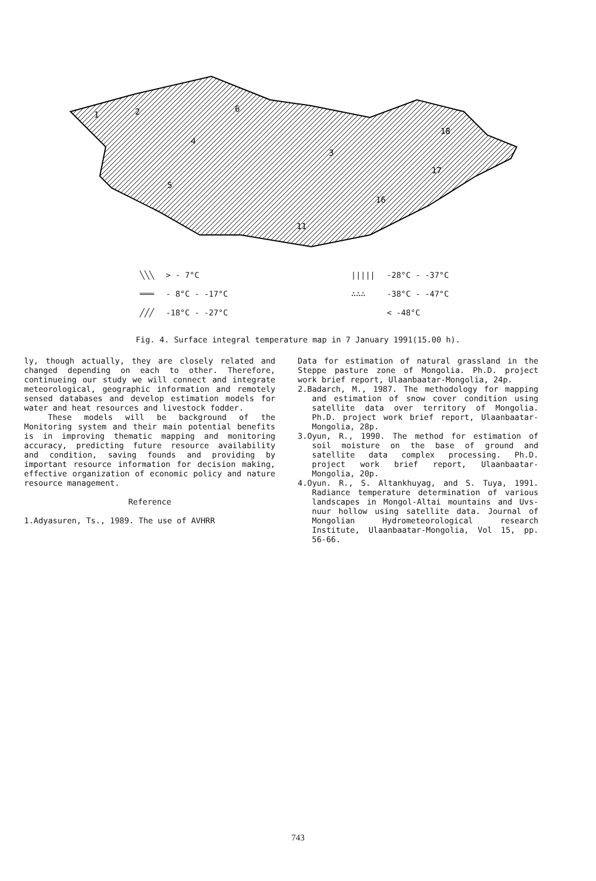1
2
3
4
5
6
17
18
11
16
| ╲╲╲ | > - 7°C | | ///// | -28°C - -37°C |
| ═══ | - 8°C - -17°C | | ∴∴∴ | -38°C - -47°C |
| ╱╱╱ | -18°C - -27°C | | | < -48°C |
Fig. 4. Surface integral temperature map in 7 January 1991(15.00 h).
ly, though actually, they are closely related and changed depending on each to other. Therefore, continueing our study we will connect and integrate meteorological, geographic information and remotely sensed databases and develop estimation models for water and heat resources and livestock fodder.
These models will be background of the Monitoring system and their main potential benefits is in improving thematic mapping and monitoring accuracy, predicting future resource availability and condition, saving founds and providing by important resource information for decision making, effective organization of economic policy and nature resource management.
Reference
1.Adyasuren, Ts., 1989. The use of AVHRR
Data for estimation of natural grassland in the Steppe pasture zone of Mongolia. Ph.D. project work brief report, Ulaanbaatar-Mongolia, 24p.
2.Badarch, M., 1987. The methodology for mapping and estimation of snow cover condition using satellite data over territory of Mongolia. Ph.D. project work brief report, Ulaanbaatar-Mongolia, 28p.
3.Oyun, R., 1990. The method for estimation of soil moisture on the base of ground and satellite data complex processing. Ph.D. project work brief report, Ulaanbaatar-Mongolia, 20p.
4.Oyun. R., S. Altankhuyag, and S. Tuya, 1991. Radiance temperature determination of various landscapes in Mongol-Altai mountains and Uvs-nuur hollow using satellite data. Journal of Mongolian Hydrometeorological research Institute, Ulaanbaatar-Mongolia, Vol 15, pp. 56-66.
743